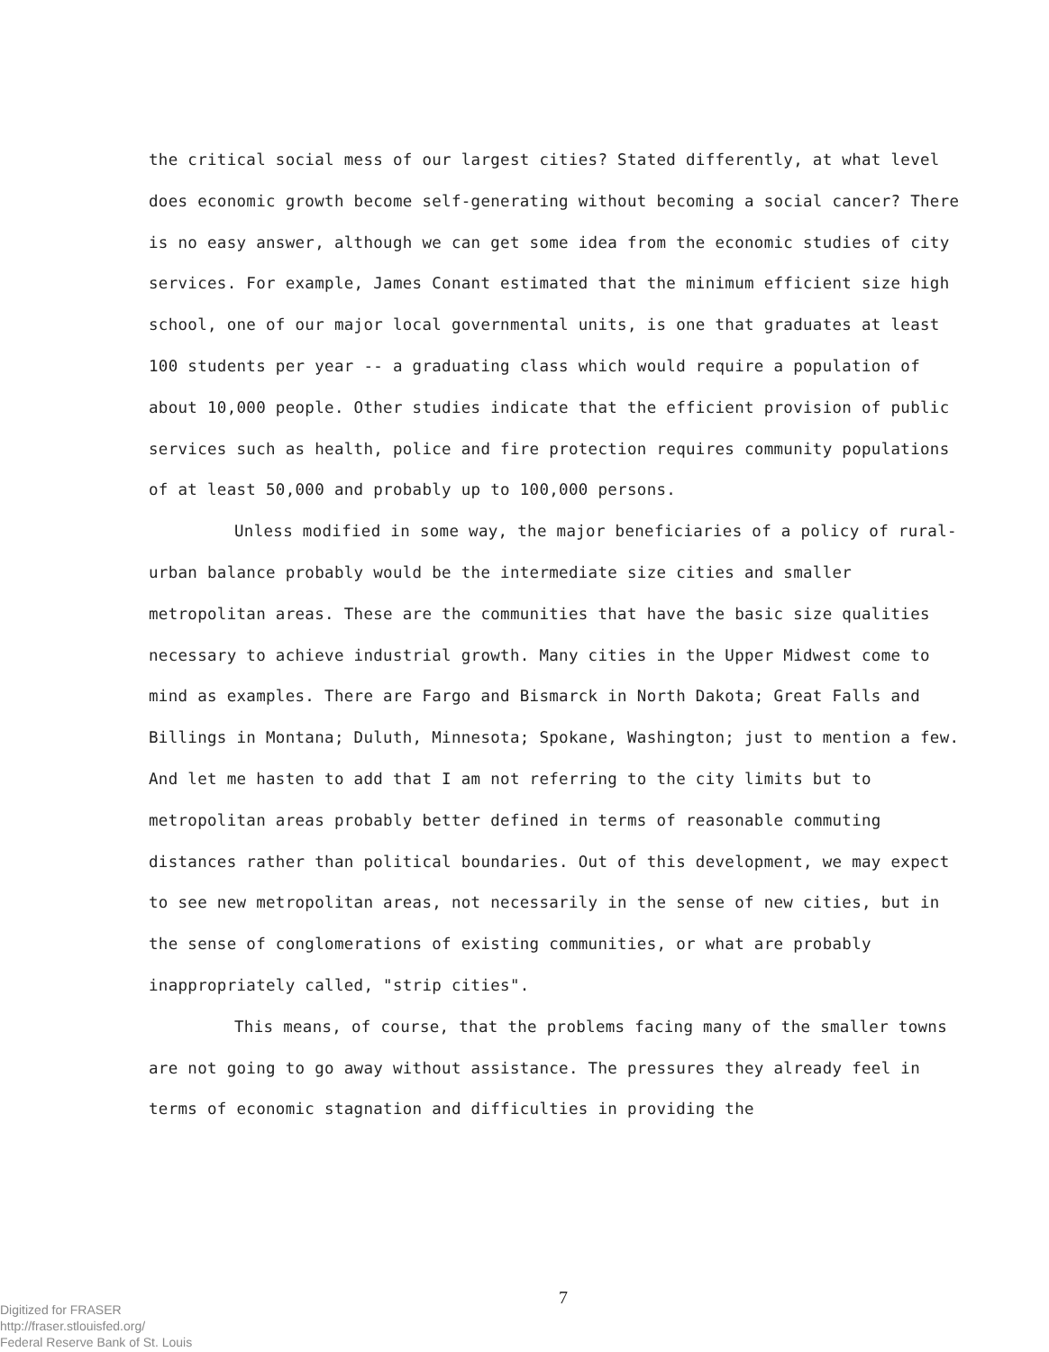the critical social mess of our largest cities? Stated differently, at what level does economic growth become self-generating without becoming a social cancer? There is no easy answer, although we can get some idea from the economic studies of city services. For example, James Conant estimated that the minimum efficient size high school, one of our major local governmental units, is one that graduates at least 100 students per year -- a graduating class which would require a population of about 10,000 people. Other studies indicate that the efficient provision of public services such as health, police and fire protection requires community populations of at least 50,000 and probably up to 100,000 persons.
Unless modified in some way, the major beneficiaries of a policy of rural-urban balance probably would be the intermediate size cities and smaller metropolitan areas. These are the communities that have the basic size qualities necessary to achieve industrial growth. Many cities in the Upper Midwest come to mind as examples. There are Fargo and Bismarck in North Dakota; Great Falls and Billings in Montana; Duluth, Minnesota; Spokane, Washington; just to mention a few. And let me hasten to add that I am not referring to the city limits but to metropolitan areas probably better defined in terms of reasonable commuting distances rather than political boundaries. Out of this development, we may expect to see new metropolitan areas, not necessarily in the sense of new cities, but in the sense of conglomerations of existing communities, or what are probably inappropriately called, "strip cities".
This means, of course, that the problems facing many of the smaller towns are not going to go away without assistance. The pressures they already feel in terms of economic stagnation and difficulties in providing the
Digitized for FRASER
http://fraser.stlouisfed.org/
Federal Reserve Bank of St. Louis
7